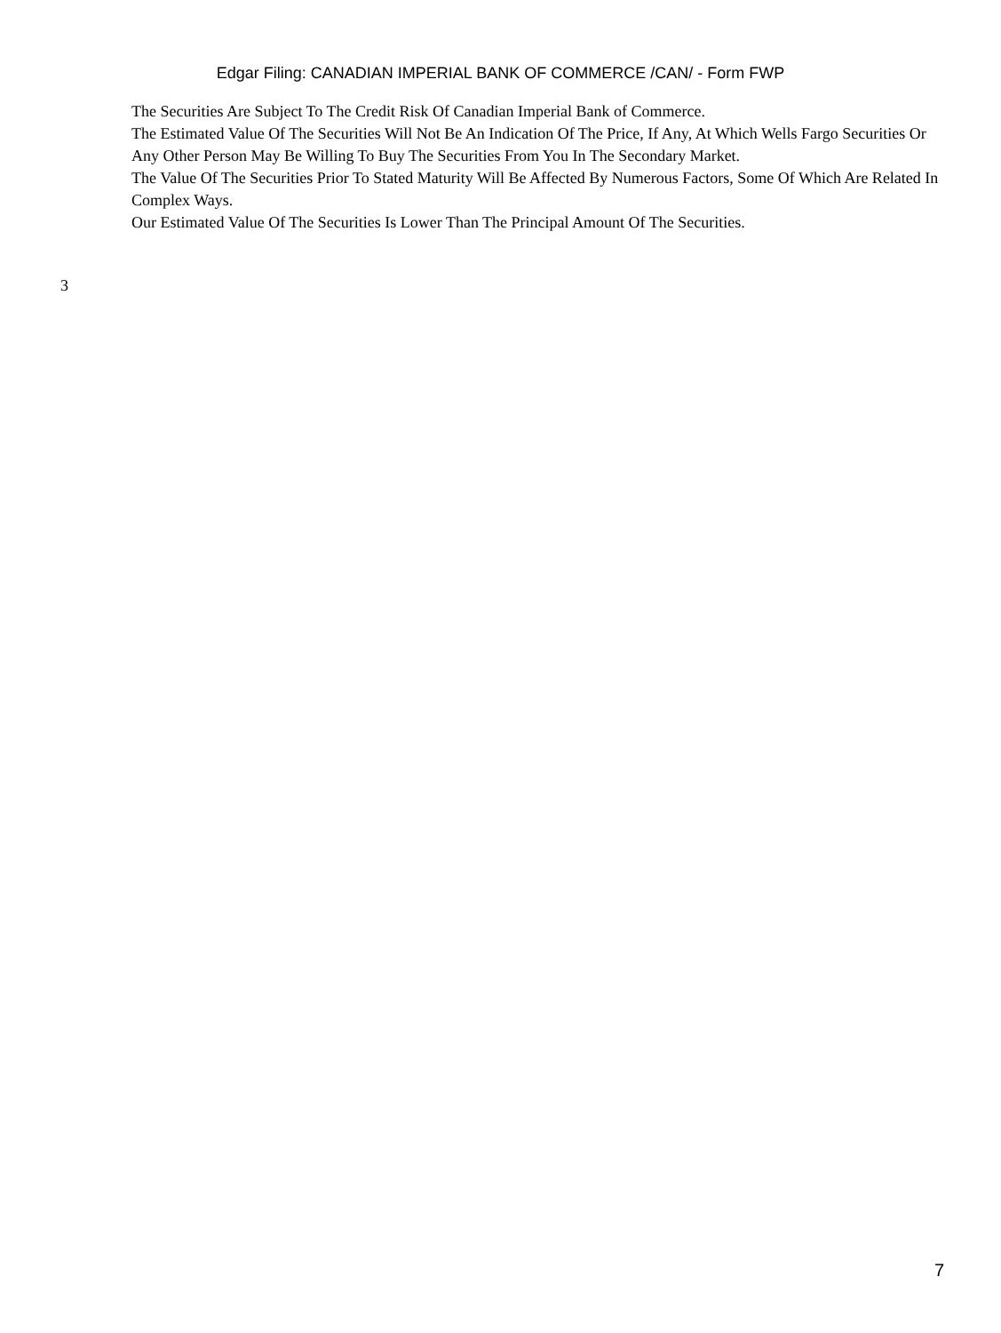Edgar Filing: CANADIAN IMPERIAL BANK OF COMMERCE /CAN/ - Form FWP
The Securities Are Subject To The Credit Risk Of Canadian Imperial Bank of Commerce.
The Estimated Value Of The Securities Will Not Be An Indication Of The Price, If Any, At Which Wells Fargo Securities Or Any Other Person May Be Willing To Buy The Securities From You In The Secondary Market.
The Value Of The Securities Prior To Stated Maturity Will Be Affected By Numerous Factors, Some Of Which Are Related In Complex Ways.
Our Estimated Value Of The Securities Is Lower Than The Principal Amount Of The Securities.
3
7